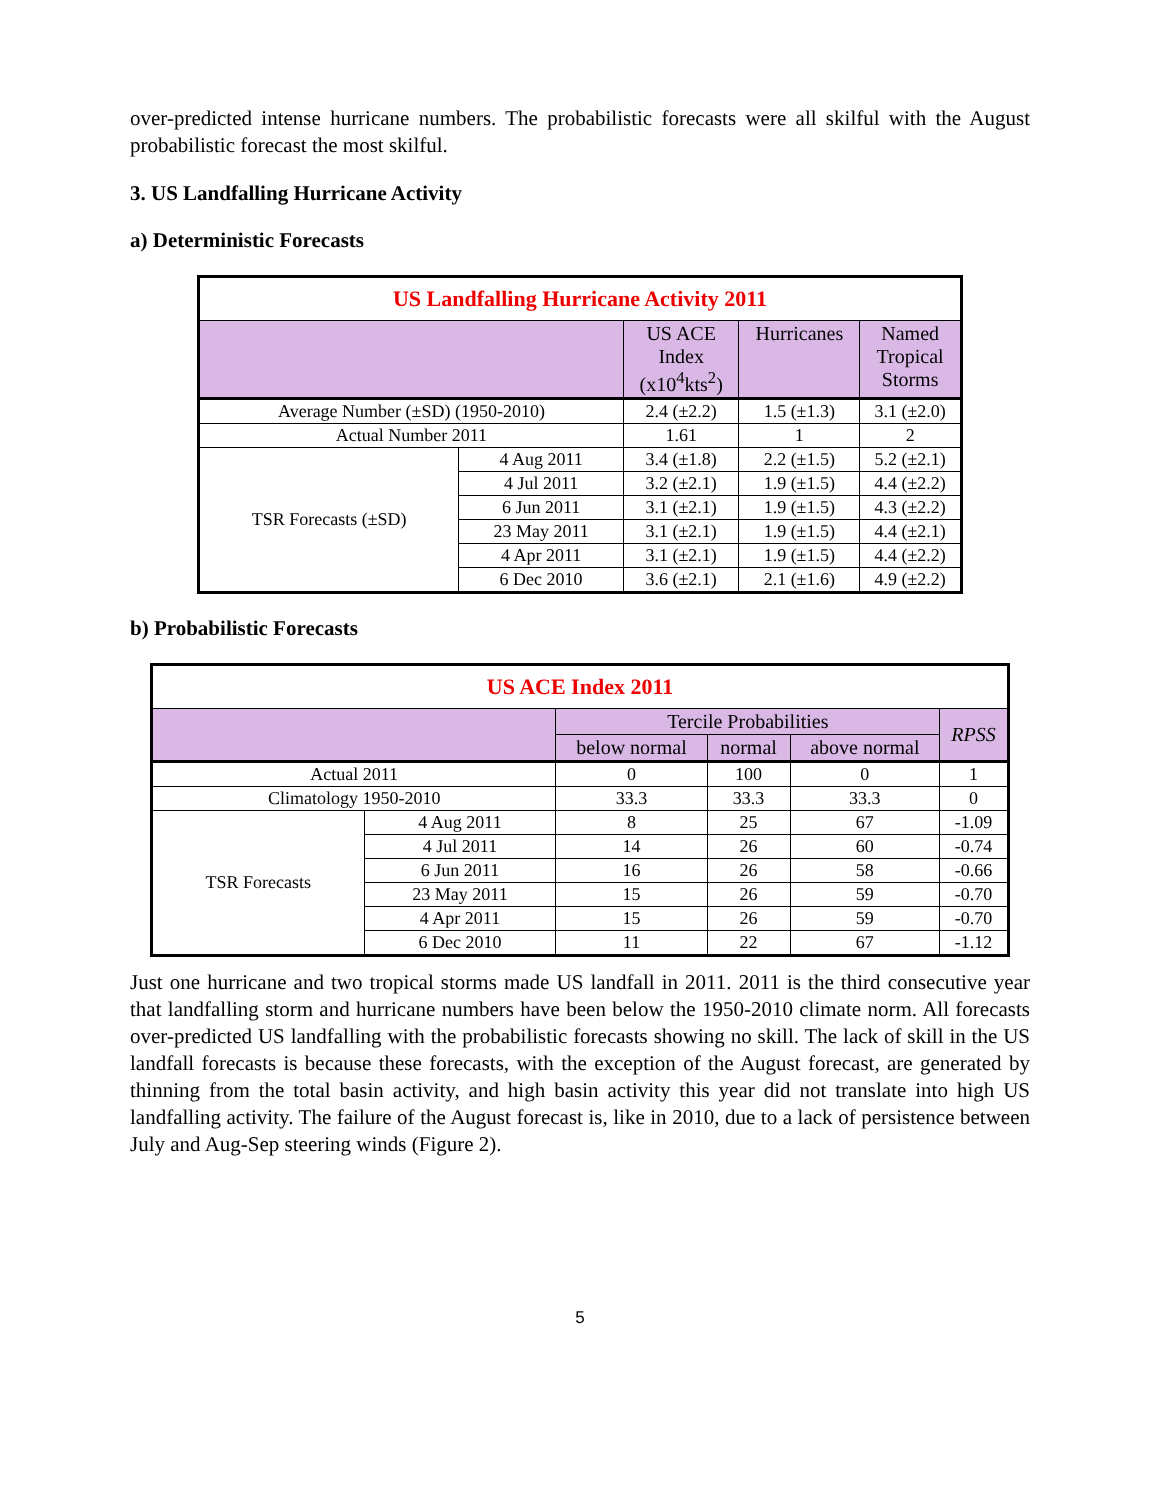over-predicted intense hurricane numbers. The probabilistic forecasts were all skilful with the August probabilistic forecast the most skilful.
3. US Landfalling Hurricane Activity
a) Deterministic Forecasts
| US Landfalling Hurricane Activity 2011 | | | | |
| --- | --- | --- | --- | --- |
| | | US ACE Index (x10<sup>4</sup>kts<sup>2</sup>) | Hurricanes | Named Tropical Storms |
| Average Number (±SD) (1950-2010) | | 2.4 (±2.2) | 1.5 (±1.3) | 3.1 (±2.0) |
| Actual Number 2011 | | 1.61 | 1 | 2 |
| TSR Forecasts (±SD) | 4 Aug 2011 | 3.4 (±1.8) | 2.2 (±1.5) | 5.2 (±2.1) |
| | 4 Jul 2011 | 3.2 (±2.1) | 1.9 (±1.5) | 4.4 (±2.2) |
| | 6 Jun 2011 | 3.1 (±2.1) | 1.9 (±1.5) | 4.3 (±2.2) |
| | 23 May 2011 | 3.1 (±2.1) | 1.9 (±1.5) | 4.4 (±2.1) |
| | 4 Apr 2011 | 3.1 (±2.1) | 1.9 (±1.5) | 4.4 (±2.2) |
| | 6 Dec 2010 | 3.6 (±2.1) | 2.1 (±1.6) | 4.9 (±2.2) |
b) Probabilistic Forecasts
| US ACE Index 2011 | | | | | |
| --- | --- | --- | --- | --- | --- |
| | | Tercile Probabilities | | | RPSS |
| | | below normal | normal | above normal | |
| Actual 2011 | | 0 | 100 | 0 | 1 |
| Climatology 1950-2010 | | 33.3 | 33.3 | 33.3 | 0 |
| TSR Forecasts | 4 Aug 2011 | 8 | 25 | 67 | -1.09 |
| | 4 Jul 2011 | 14 | 26 | 60 | -0.74 |
| | 6 Jun 2011 | 16 | 26 | 58 | -0.66 |
| | 23 May 2011 | 15 | 26 | 59 | -0.70 |
| | 4 Apr 2011 | 15 | 26 | 59 | -0.70 |
| | 6 Dec 2010 | 11 | 22 | 67 | -1.12 |
Just one hurricane and two tropical storms made US landfall in 2011. 2011 is the third consecutive year that landfalling storm and hurricane numbers have been below the 1950-2010 climate norm. All forecasts over-predicted US landfalling with the probabilistic forecasts showing no skill. The lack of skill in the US landfall forecasts is because these forecasts, with the exception of the August forecast, are generated by thinning from the total basin activity, and high basin activity this year did not translate into high US landfalling activity. The failure of the August forecast is, like in 2010, due to a lack of persistence between July and Aug-Sep steering winds (Figure 2).
5